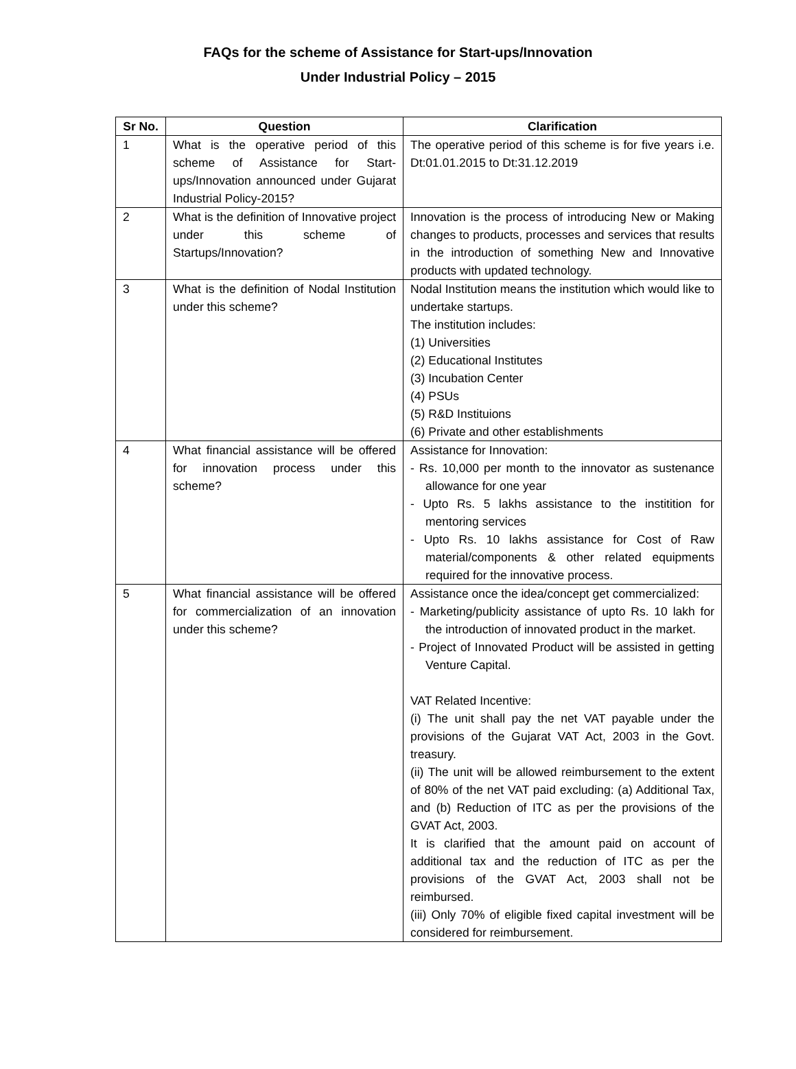FAQs for the scheme of Assistance for Start-ups/Innovation
Under Industrial Policy – 2015
| Sr No. | Question | Clarification |
| --- | --- | --- |
| 1 | What is the operative period of this scheme of Assistance for Start-ups/Innovation announced under Gujarat Industrial Policy-2015? | The operative period of this scheme is for five years i.e. Dt:01.01.2015 to Dt:31.12.2019 |
| 2 | What is the definition of Innovative project under this scheme of Startups/Innovation? | Innovation is the process of introducing New or Making changes to products, processes and services that results in the introduction of something New and Innovative products with updated technology. |
| 3 | What is the definition of Nodal Institution under this scheme? | Nodal Institution means the institution which would like to undertake startups. The institution includes: (1) Universities (2) Educational Institutes (3) Incubation Center (4) PSUs (5) R&D Instituions (6) Private and other establishments |
| 4 | What financial assistance will be offered for innovation process under this scheme? | Assistance for Innovation: - Rs. 10,000 per month to the innovator as sustenance allowance for one year - Upto Rs. 5 lakhs assistance to the institition for mentoring services - Upto Rs. 10 lakhs assistance for Cost of Raw material/components & other related equipments required for the innovative process. |
| 5 | What financial assistance will be offered for commercialization of an innovation under this scheme? | Assistance once the idea/concept get commercialized: - Marketing/publicity assistance of upto Rs. 10 lakh for the introduction of innovated product in the market. - Project of Innovated Product will be assisted in getting Venture Capital. VAT Related Incentive: (i) The unit shall pay the net VAT payable under the provisions of the Gujarat VAT Act, 2003 in the Govt. treasury. (ii) The unit will be allowed reimbursement to the extent of 80% of the net VAT paid excluding: (a) Additional Tax, and (b) Reduction of ITC as per the provisions of the GVAT Act, 2003. It is clarified that the amount paid on account of additional tax and the reduction of ITC as per the provisions of the GVAT Act, 2003 shall not be reimbursed. (iii) Only 70% of eligible fixed capital investment will be considered for reimbursement. |